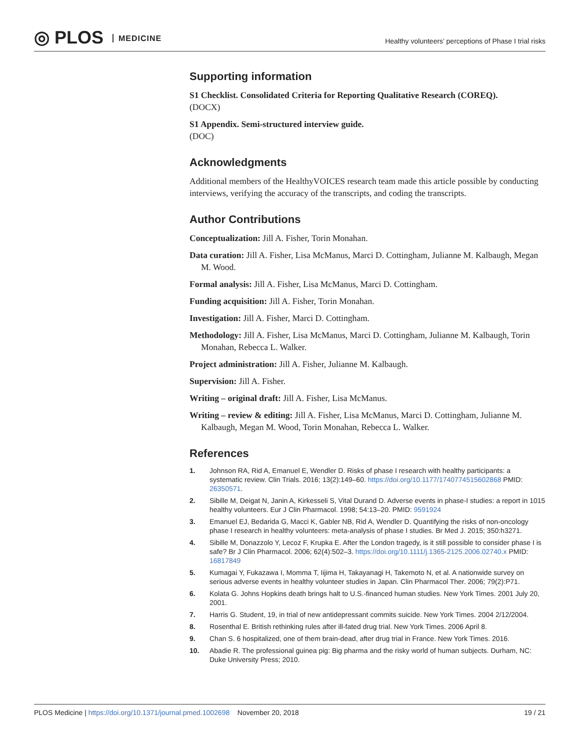◎ PLOS MEDICINE
Healthy volunteers’ perceptions of Phase I trial risks
Supporting information
S1 Checklist. Consolidated Criteria for Reporting Qualitative Research (COREQ).
(DOCX)
S1 Appendix. Semi-structured interview guide.
(DOC)
Acknowledgments
Additional members of the HealthyVOICES research team made this article possible by conducting interviews, verifying the accuracy of the transcripts, and coding the transcripts.
Author Contributions
Conceptualization: Jill A. Fisher, Torin Monahan.
Data curation: Jill A. Fisher, Lisa McManus, Marci D. Cottingham, Julianne M. Kalbaugh, Megan M. Wood.
Formal analysis: Jill A. Fisher, Lisa McManus, Marci D. Cottingham.
Funding acquisition: Jill A. Fisher, Torin Monahan.
Investigation: Jill A. Fisher, Marci D. Cottingham.
Methodology: Jill A. Fisher, Lisa McManus, Marci D. Cottingham, Julianne M. Kalbaugh, Torin Monahan, Rebecca L. Walker.
Project administration: Jill A. Fisher, Julianne M. Kalbaugh.
Supervision: Jill A. Fisher.
Writing – original draft: Jill A. Fisher, Lisa McManus.
Writing – review & editing: Jill A. Fisher, Lisa McManus, Marci D. Cottingham, Julianne M. Kalbaugh, Megan M. Wood, Torin Monahan, Rebecca L. Walker.
References
1. Johnson RA, Rid A, Emanuel E, Wendler D. Risks of phase I research with healthy participants: a systematic review. Clin Trials. 2016; 13(2):149–60. https://doi.org/10.1177/1740774515602868 PMID: 26350571.
2. Sibille M, Deigat N, Janin A, Kirkesseli S, Vital Durand D. Adverse events in phase-I studies: a report in 1015 healthy volunteers. Eur J Clin Pharmacol. 1998; 54:13–20. PMID: 9591924
3. Emanuel EJ, Bedarida G, Macci K, Gabler NB, Rid A, Wendler D. Quantifying the risks of non-oncology phase I research in healthy volunteers: meta-analysis of phase I studies. Br Med J. 2015; 350:h3271.
4. Sibille M, Donazzolo Y, Lecoz F, Krupka E. After the London tragedy, is it still possible to consider phase I is safe? Br J Clin Pharmacol. 2006; 62(4):502–3. https://doi.org/10.1111/j.1365-2125.2006.02740.x PMID: 16817849
5. Kumagai Y, Fukazawa I, Momma T, Iijima H, Takayanagi H, Takemoto N, et al. A nationwide survey on serious adverse events in healthy volunteer studies in Japan. Clin Pharmacol Ther. 2006; 79(2):P71.
6. Kolata G. Johns Hopkins death brings halt to U.S.-financed human studies. New York Times. 2001 July 20, 2001.
7. Harris G. Student, 19, in trial of new antidepressant commits suicide. New York Times. 2004 2/12/2004.
8. Rosenthal E. British rethinking rules after ill-fated drug trial. New York Times. 2006 April 8.
9. Chan S. 6 hospitalized, one of them brain-dead, after drug trial in France. New York Times. 2016.
10. Abadie R. The professional guinea pig: Big pharma and the risky world of human subjects. Durham, NC: Duke University Press; 2010.
PLOS Medicine | https://doi.org/10.1371/journal.pmed.1002698 November 20, 2018 19 / 21